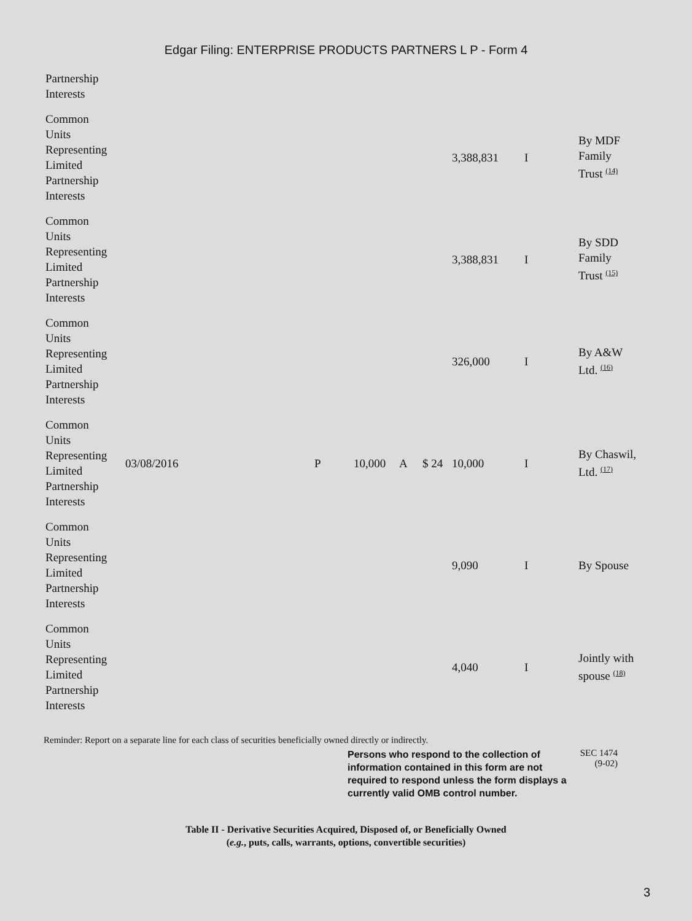Edgar Filing: ENTERPRISE PRODUCTS PARTNERS L P - Form 4
| Partnership Interests | | | | | | | | | |
| Common Units Representing Limited Partnership Interests | | | | | | | 3,388,831 | I | By MDF Family Trust <sup>(14)</sup> |
| Common Units Representing Limited Partnership Interests | | | | | | | 3,388,831 | I | By SDD Family Trust <sup>(15)</sup> |
| Common Units Representing Limited Partnership Interests | | | | | | | 326,000 | I | By A&W Ltd. <sup>(16)</sup> |
| Common Units Representing Limited Partnership Interests | 03/08/2016 | | P | 10,000 | A | $ 24 | 10,000 | I | By Chaswil, Ltd. <sup>(17)</sup> |
| Common Units Representing Limited Partnership Interests | | | | | | | 9,090 | I | By Spouse |
| Common Units Representing Limited Partnership Interests | | | | | | | 4,040 | I | Jointly with spouse <sup>(18)</sup> |
Reminder: Report on a separate line for each class of securities beneficially owned directly or indirectly.
Persons who respond to the collection of information contained in this form are not required to respond unless the form displays a currently valid OMB control number.
SEC 1474
(9-02)
Table II - Derivative Securities Acquired, Disposed of, or Beneficially Owned
(e.g., puts, calls, warrants, options, convertible securities)
3